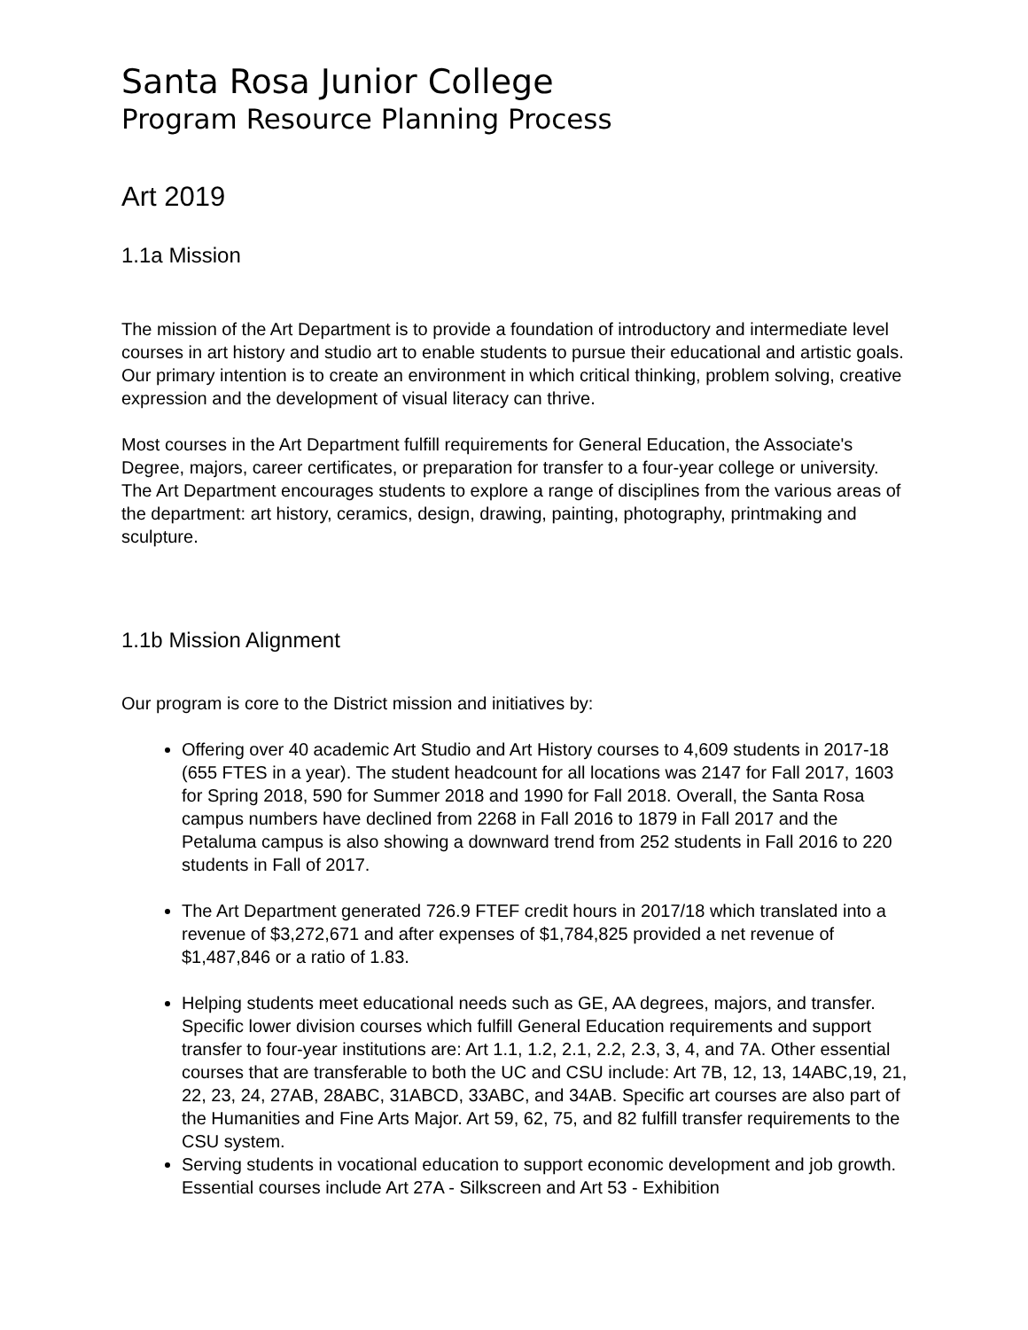Santa Rosa Junior College
Program Resource Planning Process
Art 2019
1.1a Mission
The mission of the Art Department is to provide a foundation of introductory and intermediate level courses in art history and studio art to enable students to pursue their educational and artistic goals. Our primary intention is to create an environment in which critical thinking, problem solving, creative expression and the development of visual literacy can thrive.
Most courses in the Art Department fulfill requirements for General Education, the Associate's Degree, majors, career certificates, or preparation for transfer to a four-year college or university. The Art Department encourages students to explore a range of disciplines from the various areas of the department: art history, ceramics, design, drawing, painting, photography, printmaking and sculpture.
1.1b Mission Alignment
Our program is core to the District mission and initiatives by:
Offering over 40 academic Art Studio and Art History courses to 4,609 students in 2017-18 (655 FTES in a year). The student headcount for all locations was 2147 for Fall 2017, 1603 for Spring 2018, 590 for Summer 2018 and 1990 for Fall 2018. Overall, the Santa Rosa campus numbers have declined from 2268 in Fall 2016 to 1879 in Fall 2017 and the Petaluma campus is also showing a downward trend from 252 students in Fall 2016 to 220 students in Fall of 2017.
The Art Department generated 726.9 FTEF credit hours in 2017/18 which translated into a revenue of $3,272,671 and after expenses of $1,784,825 provided a net revenue of $1,487,846 or a ratio of 1.83.
Helping students meet educational needs such as GE, AA degrees, majors, and transfer. Specific lower division courses which fulfill General Education requirements and support transfer to four-year institutions are: Art 1.1, 1.2, 2.1, 2.2, 2.3, 3, 4, and 7A. Other essential courses that are transferable to both the UC and CSU include: Art 7B, 12, 13, 14ABC,19, 21, 22, 23, 24, 27AB, 28ABC, 31ABCD, 33ABC, and 34AB. Specific art courses are also part of the Humanities and Fine Arts Major. Art 59, 62, 75, and 82 fulfill transfer requirements to the CSU system.
Serving students in vocational education to support economic development and job growth. Essential courses include Art 27A - Silkscreen and Art 53 - Exhibition